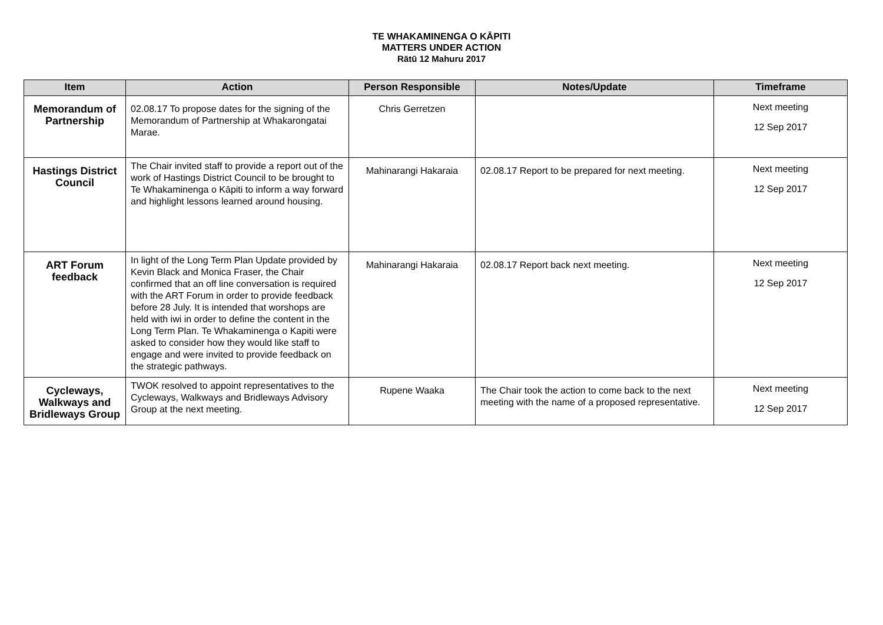TE WHAKAMINENGA O KĀPITI
MATTERS UNDER ACTION
Rātū 12 Mahuru 2017
| Item | Action | Person Responsible | Notes/Update | Timeframe |
| --- | --- | --- | --- | --- |
| Memorandum of Partnership | 02.08.17 To propose dates for the signing of the Memorandum of Partnership at Whakarongatai Marae. | Chris Gerretzen | | Next meeting 12 Sep 2017 |
| Hastings District Council | The Chair invited staff to provide a report out of the work of Hastings District Council to be brought to Te Whakaminenga o Kāpiti to inform a way forward and highlight lessons learned around housing. | Mahinarangi Hakaraia | 02.08.17 Report to be prepared for next meeting. | Next meeting 12 Sep 2017 |
| ART Forum feedback | In light of the Long Term Plan Update provided by Kevin Black and Monica Fraser, the Chair confirmed that an off line conversation is required with the ART Forum in order to provide feedback before 28 July. It is intended that worshops are held with iwi in order to define the content in the Long Term Plan. Te Whakaminenga o Kapiti were asked to consider how they would like staff to engage and were invited to provide feedback on the strategic pathways. | Mahinarangi Hakaraia | 02.08.17 Report back next meeting. | Next meeting 12 Sep 2017 |
| Cycleways, Walkways and Bridleways Group | TWOK resolved to appoint representatives to the Cycleways, Walkways and Bridleways Advisory Group at the next meeting. | Rupene Waaka | The Chair took the action to come back to the next meeting with the name of a proposed representative. | Next meeting 12 Sep 2017 |